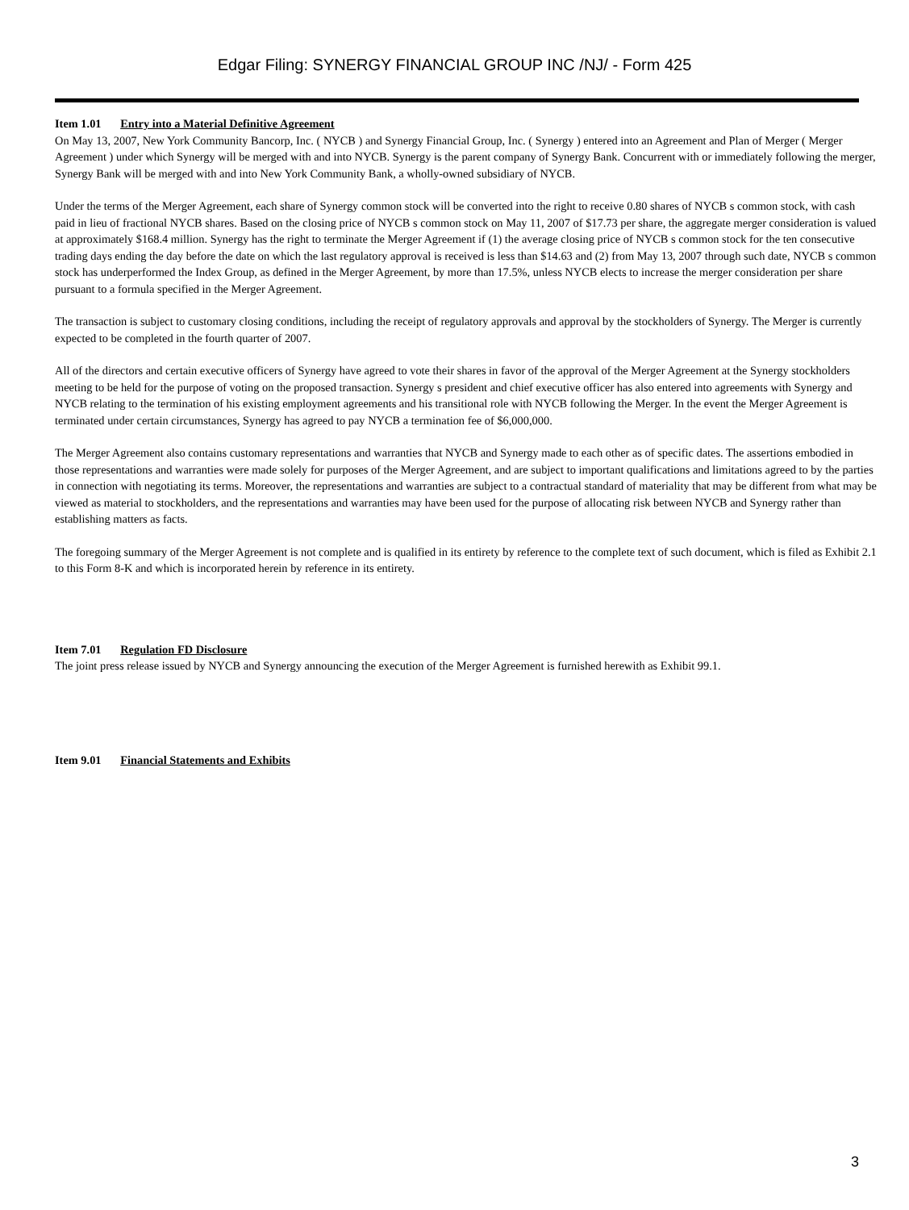Edgar Filing: SYNERGY FINANCIAL GROUP INC /NJ/ - Form 425
Item 1.01 Entry into a Material Definitive Agreement
On May 13, 2007, New York Community Bancorp, Inc. ( NYCB ) and Synergy Financial Group, Inc. ( Synergy ) entered into an Agreement and Plan of Merger ( Merger Agreement ) under which Synergy will be merged with and into NYCB. Synergy is the parent company of Synergy Bank. Concurrent with or immediately following the merger, Synergy Bank will be merged with and into New York Community Bank, a wholly-owned subsidiary of NYCB.
Under the terms of the Merger Agreement, each share of Synergy common stock will be converted into the right to receive 0.80 shares of NYCB s common stock, with cash paid in lieu of fractional NYCB shares. Based on the closing price of NYCB s common stock on May 11, 2007 of $17.73 per share, the aggregate merger consideration is valued at approximately $168.4 million. Synergy has the right to terminate the Merger Agreement if (1) the average closing price of NYCB s common stock for the ten consecutive trading days ending the day before the date on which the last regulatory approval is received is less than $14.63 and (2) from May 13, 2007 through such date, NYCB s common stock has underperformed the Index Group, as defined in the Merger Agreement, by more than 17.5%, unless NYCB elects to increase the merger consideration per share pursuant to a formula specified in the Merger Agreement.
The transaction is subject to customary closing conditions, including the receipt of regulatory approvals and approval by the stockholders of Synergy. The Merger is currently expected to be completed in the fourth quarter of 2007.
All of the directors and certain executive officers of Synergy have agreed to vote their shares in favor of the approval of the Merger Agreement at the Synergy stockholders meeting to be held for the purpose of voting on the proposed transaction. Synergy s president and chief executive officer has also entered into agreements with Synergy and NYCB relating to the termination of his existing employment agreements and his transitional role with NYCB following the Merger. In the event the Merger Agreement is terminated under certain circumstances, Synergy has agreed to pay NYCB a termination fee of $6,000,000.
The Merger Agreement also contains customary representations and warranties that NYCB and Synergy made to each other as of specific dates. The assertions embodied in those representations and warranties were made solely for purposes of the Merger Agreement, and are subject to important qualifications and limitations agreed to by the parties in connection with negotiating its terms. Moreover, the representations and warranties are subject to a contractual standard of materiality that may be different from what may be viewed as material to stockholders, and the representations and warranties may have been used for the purpose of allocating risk between NYCB and Synergy rather than establishing matters as facts.
The foregoing summary of the Merger Agreement is not complete and is qualified in its entirety by reference to the complete text of such document, which is filed as Exhibit 2.1 to this Form 8-K and which is incorporated herein by reference in its entirety.
Item 7.01 Regulation FD Disclosure
The joint press release issued by NYCB and Synergy announcing the execution of the Merger Agreement is furnished herewith as Exhibit 99.1.
Item 9.01 Financial Statements and Exhibits
3